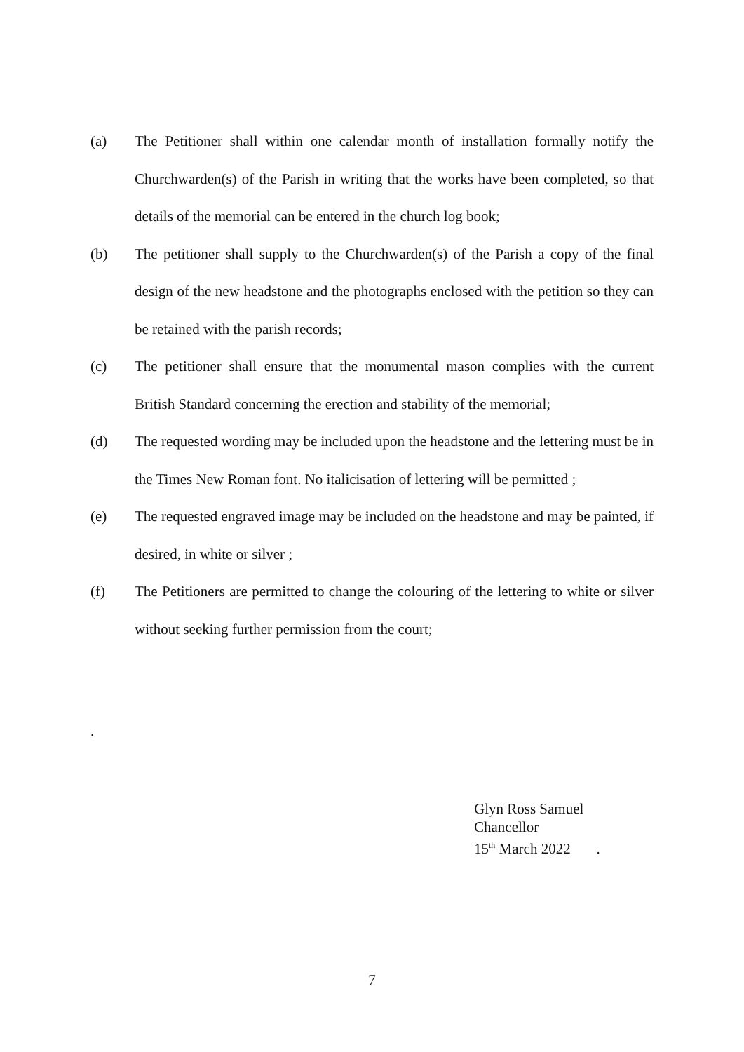(a) The Petitioner shall within one calendar month of installation formally notify the Churchwarden(s) of the Parish in writing that the works have been completed, so that details of the memorial can be entered in the church log book;
(b) The petitioner shall supply to the Churchwarden(s) of the Parish a copy of the final design of the new headstone and the photographs enclosed with the petition so they can be retained with the parish records;
(c) The petitioner shall ensure that the monumental mason complies with the current British Standard concerning the erection and stability of the memorial;
(d) The requested wording may be included upon the headstone and the lettering must be in the Times New Roman font. No italicisation of lettering will be permitted ;
(e) The requested engraved image may be included on the headstone and may be painted, if desired, in white or silver ;
(f) The Petitioners are permitted to change the colouring of the lettering to white or silver without seeking further permission from the court;
.
Glyn Ross Samuel
Chancellor
15<sup>th</sup> March 2022 .
7